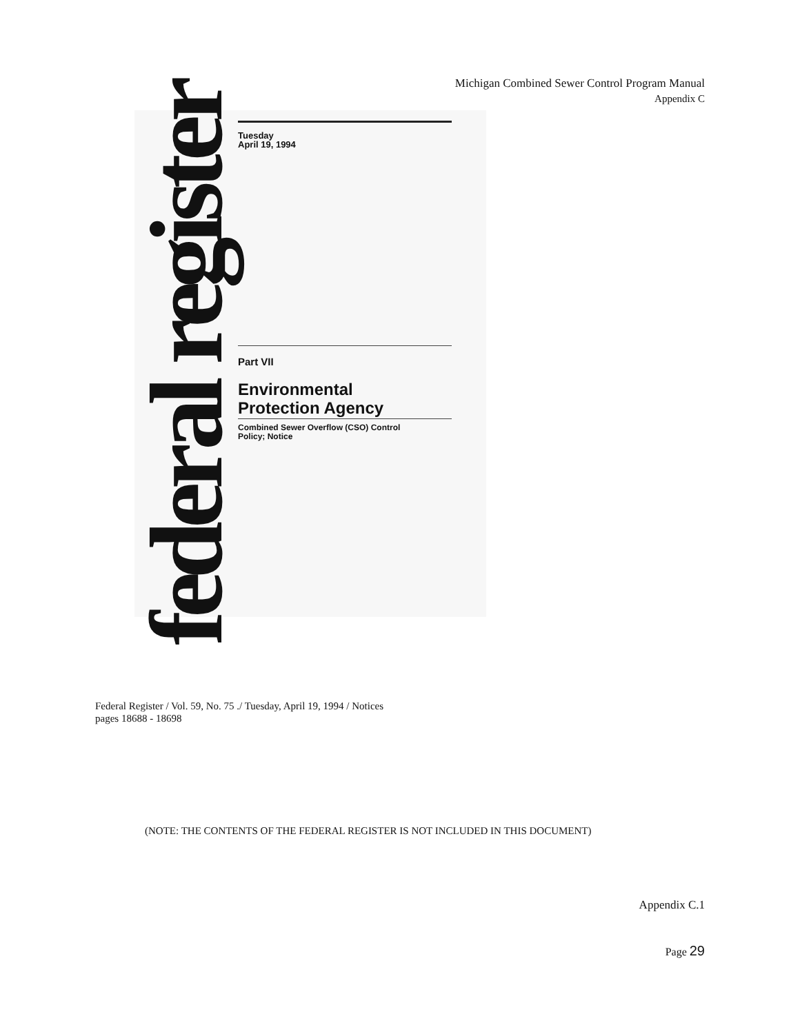Michigan Combined Sewer Control Program Manual
Appendix C
federal register
Tuesday
April 19, 1994
Part VII
Environmental
Protection Agency
Combined Sewer Overflow (CSO) Control
Policy; Notice
Federal Register / Vol. 59, No. 75 ./ Tuesday, April 19, 1994 / Notices
pages 18688 - 18698
(NOTE: THE CONTENTS OF THE FEDERAL REGISTER IS NOT INCLUDED IN THIS DOCUMENT)
Appendix C.1
Page 29